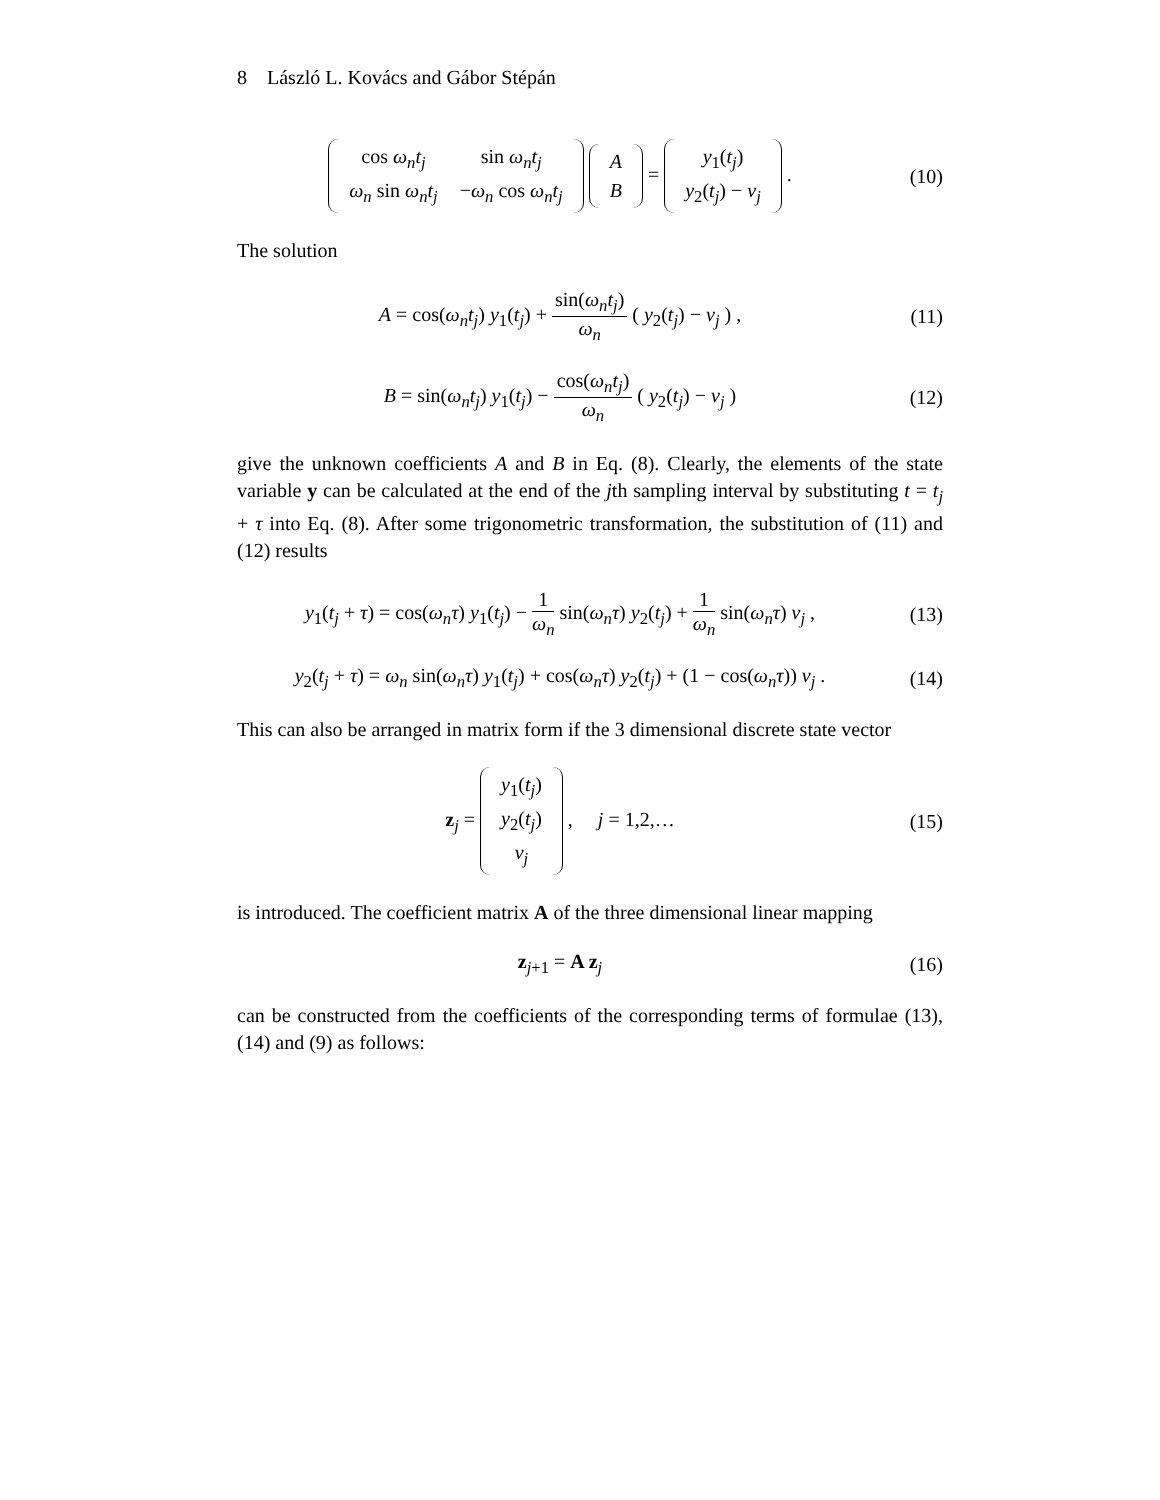8 László L. Kovács and Gábor Stépán
| cos ω<sub>n</sub>t<sub>j</sub> | sin ω<sub>n</sub>t<sub>j</sub> |
| ω<sub>n</sub> sin ω<sub>n</sub>t<sub>j</sub> | − ω<sub>n</sub> cos ω<sub>n</sub>t<sub>j</sub> |
| A |
| B |
=
| y<sub>1</sub>( t<sub>j</sub> ) |
| y<sub>2</sub>( t<sub>j</sub> ) − v<sub>j</sub> |
.
(10)
The solution
A = cos(ω<sub>n</sub>t<sub>j</sub>) y<sub>1</sub>(t<sub>j</sub>) + sin(ω<sub>n</sub>t<sub>j</sub>) ω<sub>n</sub> ( y<sub>2</sub>(t<sub>j</sub>) − v<sub>j</sub> ) ,
(11)
B = sin(ω<sub>n</sub>t<sub>j</sub>) y<sub>1</sub>(t<sub>j</sub>) − cos(ω<sub>n</sub>t<sub>j</sub>) ω<sub>n</sub> ( y<sub>2</sub>(t<sub>j</sub>) − v<sub>j</sub> )
(12)
give the unknown coefficients A and B in Eq. (8). Clearly, the elements of the state variable y can be calculated at the end of the jth sampling interval by substituting t = t<sub>j</sub> + τ into Eq. (8). After some trigonometric transformation, the substitution of (11) and (12) results
y<sub>1</sub>(t<sub>j</sub> + τ) = cos(ω<sub>n</sub>τ) y<sub>1</sub>(t<sub>j</sub>) − 1 ω<sub>n</sub> sin(ω<sub>n</sub>τ) y<sub>2</sub>(t<sub>j</sub>) + 1 ω<sub>n</sub> sin(ω<sub>n</sub>τ) v<sub>j</sub> ,
(13)
y<sub>2</sub>(t<sub>j</sub> + τ) = ω<sub>n</sub> sin(ω<sub>n</sub>τ) y<sub>1</sub>(t<sub>j</sub>) + cos(ω<sub>n</sub>τ) y<sub>2</sub>(t<sub>j</sub>) + (1 − cos(ω<sub>n</sub>τ)) v<sub>j</sub> .
(14)
This can also be arranged in matrix form if the 3 dimensional discrete state vector
z<sub>j</sub> =
| y<sub>1</sub>( t<sub>j</sub> ) |
| y<sub>2</sub>( t<sub>j</sub> ) |
| v<sub>j</sub> |
, j = 1,2,…
(15)
is introduced. The coefficient matrix A of the three dimensional linear mapping
z<sub>j+1</sub> = A z<sub>j</sub> (16)
can be constructed from the coefficients of the corresponding terms of formulae (13), (14) and (9) as follows: